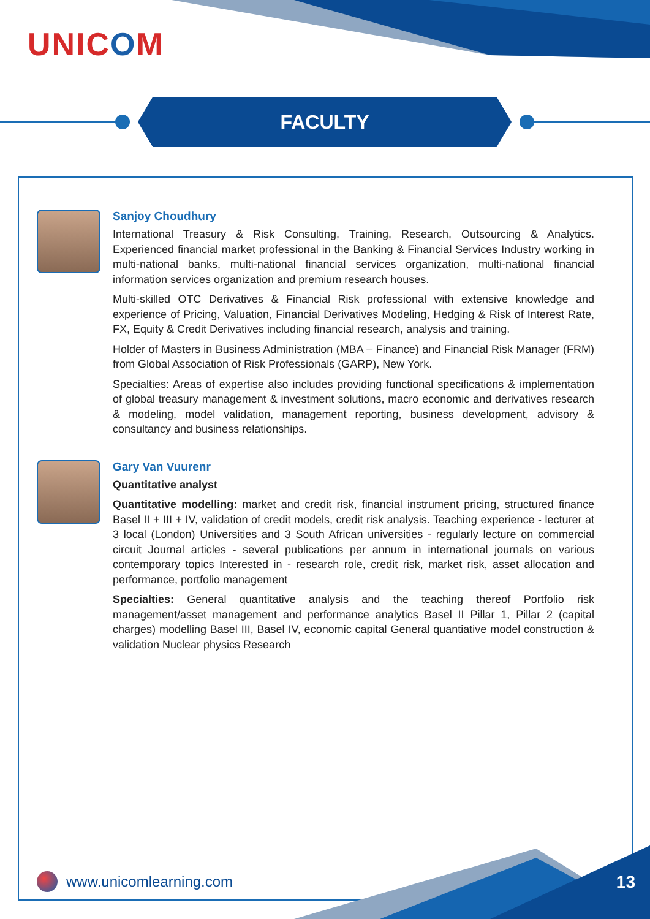UNICOM
FACULTY
Sanjoy Choudhury
International Treasury & Risk Consulting, Training, Research, Outsourcing & Analytics. Experienced financial market professional in the Banking & Financial Services Industry working in multi-national banks, multi-national financial services organization, multi-national financial information services organization and premium research houses.
Multi-skilled OTC Derivatives & Financial Risk professional with extensive knowledge and experience of Pricing, Valuation, Financial Derivatives Modeling, Hedging & Risk of Interest Rate, FX, Equity & Credit Derivatives including financial research, analysis and training.
Holder of Masters in Business Administration (MBA – Finance) and Financial Risk Manager (FRM) from Global Association of Risk Professionals (GARP), New York.
Specialties: Areas of expertise also includes providing functional specifications & implementation of global treasury management & investment solutions, macro economic and derivatives research & modeling, model validation, management reporting, business development, advisory & consultancy and business relationships.
Gary Van Vuurenr
Quantitative analyst
Quantitative modelling: market and credit risk, financial instrument pricing, structured finance Basel II + III + IV, validation of credit models, credit risk analysis. Teaching experience - lecturer at 3 local (London) Universities and 3 South African universities - regularly lecture on commercial circuit Journal articles - several publications per annum in international journals on various contemporary topics Interested in - research role, credit risk, market risk, asset allocation and performance, portfolio management
Specialties: General quantitative analysis and the teaching thereof Portfolio risk management/asset management and performance analytics Basel II Pillar 1, Pillar 2 (capital charges) modelling Basel III, Basel IV, economic capital General quantiative model construction & validation Nuclear physics Research
www.unicomlearning.com 13